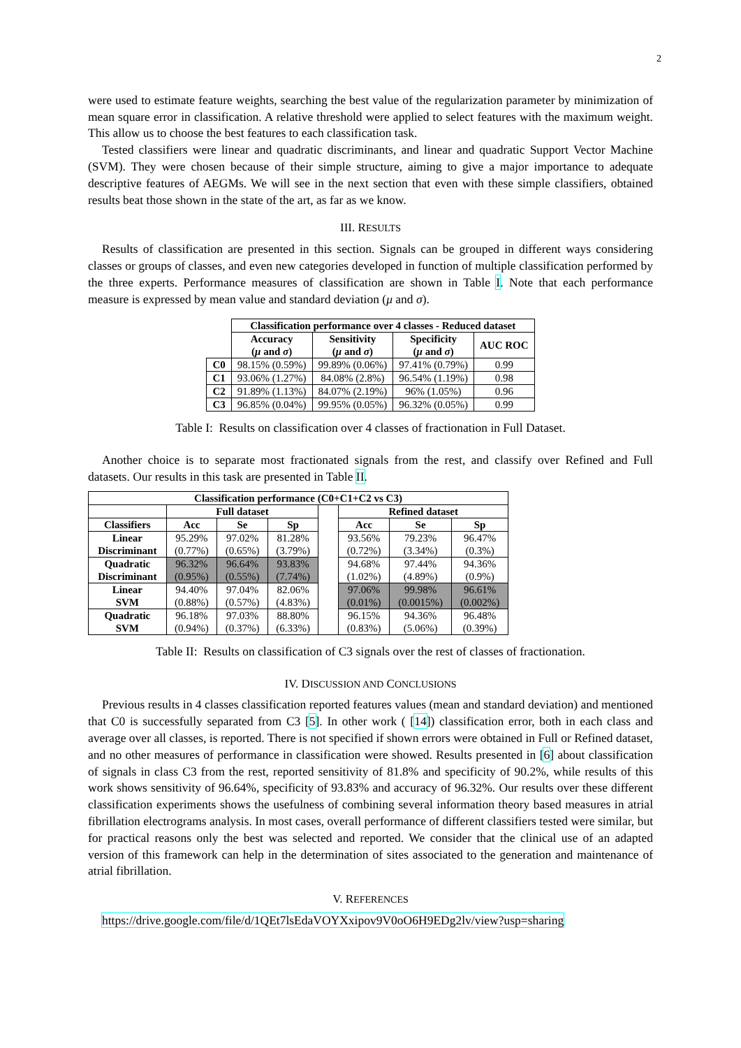2
were used to estimate feature weights, searching the best value of the regularization parameter by minimization of mean square error in classification. A relative threshold were applied to select features with the maximum weight. This allow us to choose the best features to each classification task.
Tested classifiers were linear and quadratic discriminants, and linear and quadratic Support Vector Machine (SVM). They were chosen because of their simple structure, aiming to give a major importance to adequate descriptive features of AEGMs. We will see in the next section that even with these simple classifiers, obtained results beat those shown in the state of the art, as far as we know.
III. RESULTS
Results of classification are presented in this section. Signals can be grouped in different ways considering classes or groups of classes, and even new categories developed in function of multiple classification performed by the three experts. Performance measures of classification are shown in Table I. Note that each performance measure is expressed by mean value and standard deviation (μ and σ).
| | Classification performance over 4 classes - Reduced dataset | | | |
| --- | --- | --- | --- | --- |
| | Accuracy ( μ and σ ) | Sensitivity ( μ and σ ) | Specificity ( μ and σ ) | AUC ROC |
| C0 | 98.15% (0.59%) | 99.89% (0.06%) | 97.41% (0.79%) | 0.99 |
| C1 | 93.06% (1.27%) | 84.08% (2.8%) | 96.54% (1.19%) | 0.98 |
| C2 | 91.89% (1.13%) | 84.07% (2.19%) | 96% (1.05%) | 0.96 |
| C3 | 96.85% (0.04%) | 99.95% (0.05%) | 96.32% (0.05%) | 0.99 |
Table I: Results on classification over 4 classes of fractionation in Full Dataset.
Another choice is to separate most fractionated signals from the rest, and classify over Refined and Full datasets. Our results in this task are presented in Table II.
| Classification performance (C0+C1+C2 vs C3) | | | | | | | |
| --- | --- | --- | --- | --- | --- | --- | --- |
| | Full dataset | | | | Refined dataset | | |
| Classifiers | Acc | Se | Sp | | Acc | Se | Sp |
| Linear Discriminant | 95.29% (0.77%) | 97.02% (0.65%) | 81.28% (3.79%) | | 93.56% (0.72%) | 79.23% (3.34%) | 96.47% (0.3%) |
| Quadratic Discriminant | 96.32% (0.95%) | 96.64% (0.55%) | 93.83% (7.74%) | | 94.68% (1.02%) | 97.44% (4.89%) | 94.36% (0.9%) |
| Linear SVM | 94.40% (0.88%) | 97.04% (0.57%) | 82.06% (4.83%) | | 97.06% (0.01%) | 99.98% (0.0015%) | 96.61% (0.002%) |
| Quadratic SVM | 96.18% (0.94%) | 97.03% (0.37%) | 88.80% (6.33%) | | 96.15% (0.83%) | 94.36% (5.06%) | 96.48% (0.39%) |
Table II: Results on classification of C3 signals over the rest of classes of fractionation.
IV. DISCUSSION AND CONCLUSIONS
Previous results in 4 classes classification reported features values (mean and standard deviation) and mentioned that C0 is successfully separated from C3 [5]. In other work ( [14]) classification error, both in each class and average over all classes, is reported. There is not specified if shown errors were obtained in Full or Refined dataset, and no other measures of performance in classification were showed. Results presented in [6] about classification of signals in class C3 from the rest, reported sensitivity of 81.8% and specificity of 90.2%, while results of this work shows sensitivity of 96.64%, specificity of 93.83% and accuracy of 96.32%. Our results over these different classification experiments shows the usefulness of combining several information theory based measures in atrial fibrillation electrograms analysis. In most cases, overall performance of different classifiers tested were similar, but for practical reasons only the best was selected and reported. We consider that the clinical use of an adapted version of this framework can help in the determination of sites associated to the generation and maintenance of atrial fibrillation.
V. REFERENCES
https://drive.google.com/file/d/1QEt7lsEdaVOYXxipov9V0oO6H9EDg2lv/view?usp=sharing